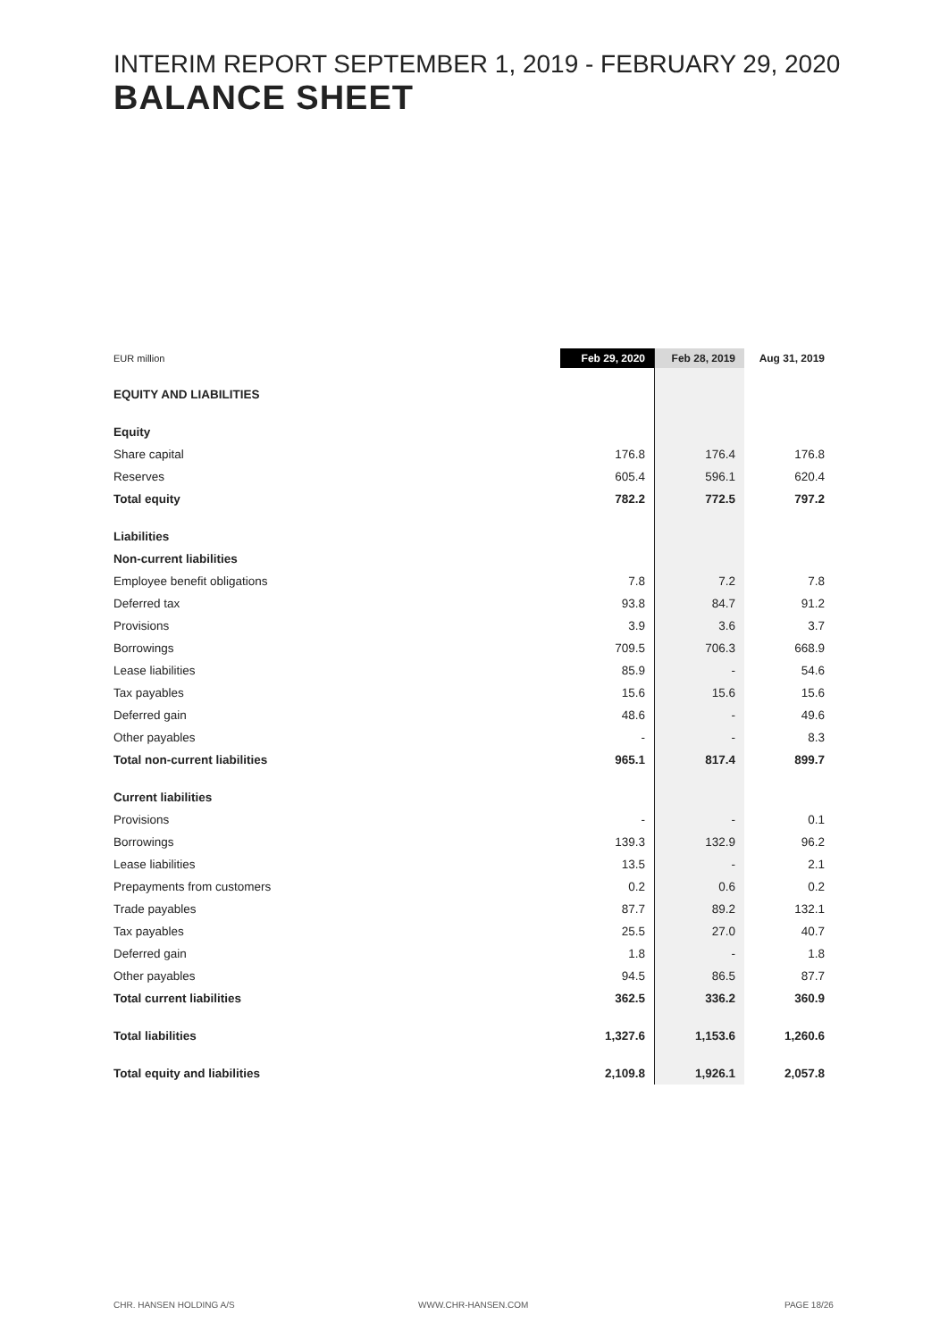INTERIM REPORT SEPTEMBER 1, 2019 - FEBRUARY 29, 2020
BALANCE SHEET
| EUR million | Feb 29, 2020 | Feb 28, 2019 | Aug 31, 2019 |
| --- | --- | --- | --- |
| EQUITY AND LIABILITIES | | | |
| Equity | | | |
| Share capital | 176.8 | 176.4 | 176.8 |
| Reserves | 605.4 | 596.1 | 620.4 |
| Total equity | 782.2 | 772.5 | 797.2 |
| Liabilities | | | |
| Non-current liabilities | | | |
| Employee benefit obligations | 7.8 | 7.2 | 7.8 |
| Deferred tax | 93.8 | 84.7 | 91.2 |
| Provisions | 3.9 | 3.6 | 3.7 |
| Borrowings | 709.5 | 706.3 | 668.9 |
| Lease liabilities | 85.9 | - | 54.6 |
| Tax payables | 15.6 | 15.6 | 15.6 |
| Deferred gain | 48.6 | - | 49.6 |
| Other payables | - | - | 8.3 |
| Total non-current liabilities | 965.1 | 817.4 | 899.7 |
| Current liabilities | | | |
| Provisions | - | - | 0.1 |
| Borrowings | 139.3 | 132.9 | 96.2 |
| Lease liabilities | 13.5 | - | 2.1 |
| Prepayments from customers | 0.2 | 0.6 | 0.2 |
| Trade payables | 87.7 | 89.2 | 132.1 |
| Tax payables | 25.5 | 27.0 | 40.7 |
| Deferred gain | 1.8 | - | 1.8 |
| Other payables | 94.5 | 86.5 | 87.7 |
| Total current liabilities | 362.5 | 336.2 | 360.9 |
| Total liabilities | 1,327.6 | 1,153.6 | 1,260.6 |
| Total equity and liabilities | 2,109.8 | 1,926.1 | 2,057.8 |
CHR. HANSEN HOLDING A/S WWW.CHR-HANSEN.COM PAGE 18/26